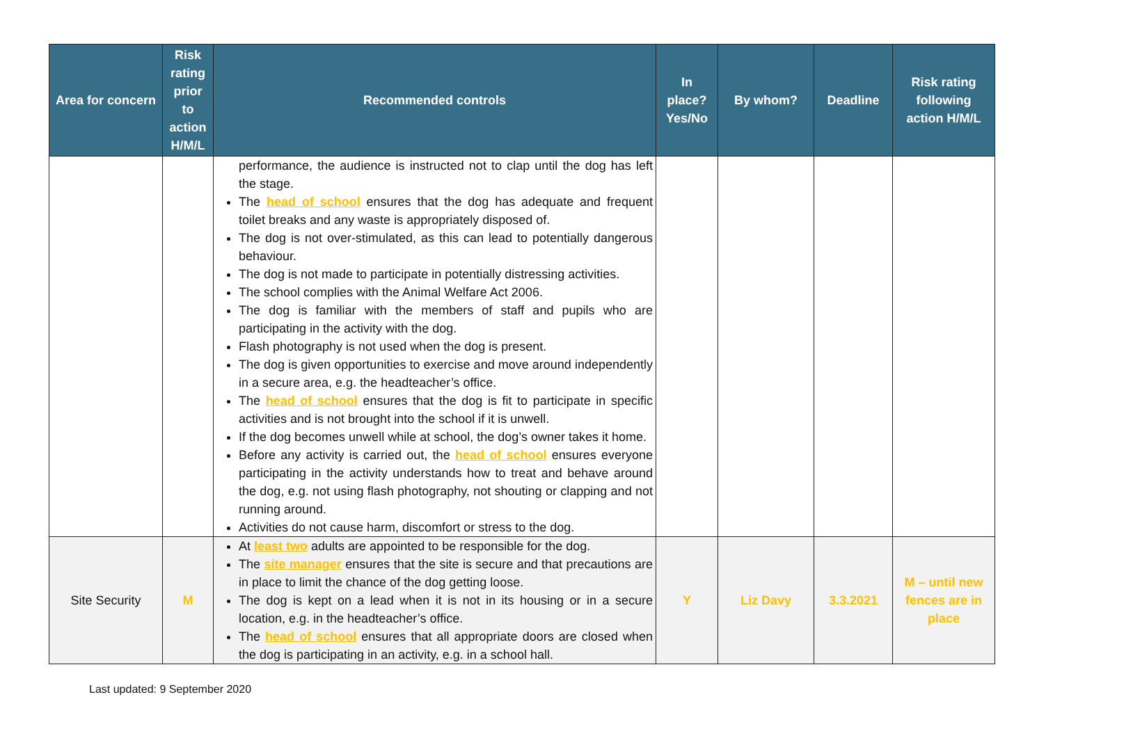| Area for concern | Risk rating prior to action H/M/L | Recommended controls | In place? Yes/No | By whom? | Deadline | Risk rating following action H/M/L |
| --- | --- | --- | --- | --- | --- | --- |
| | | performance, the audience is instructed not to clap until the dog has left the stage. The head of school ensures that the dog has adequate and frequent toilet breaks and any waste is appropriately disposed of. The dog is not over-stimulated, as this can lead to potentially dangerous behaviour. The dog is not made to participate in potentially distressing activities. The school complies with the Animal Welfare Act 2006. The dog is familiar with the members of staff and pupils who are participating in the activity with the dog. Flash photography is not used when the dog is present. The dog is given opportunities to exercise and move around independently in a secure area, e.g. the headteacher’s office. The head of school ensures that the dog is fit to participate in specific activities and is not brought into the school if it is unwell. If the dog becomes unwell while at school, the dog’s owner takes it home. Before any activity is carried out, the head of school ensures everyone participating in the activity understands how to treat and behave around the dog, e.g. not using flash photography, not shouting or clapping and not running around. Activities do not cause harm, discomfort or stress to the dog. | | | | |
| Site Security | M | At least two adults are appointed to be responsible for the dog. The site manager ensures that the site is secure and that precautions are in place to limit the chance of the dog getting loose. The dog is kept on a lead when it is not in its housing or in a secure location, e.g. in the headteacher’s office. The head of school ensures that all appropriate doors are closed when the dog is participating in an activity, e.g. in a school hall. | Y | Liz Davy | 3.3.2021 | M – until new fences are in place |
Last updated: 9 September 2020